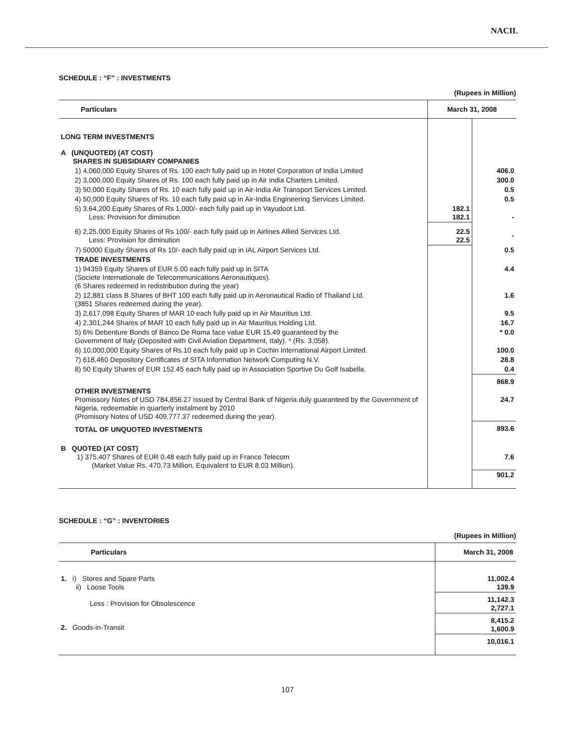NACIL
SCHEDULE : “F” : INVESTMENTS
(Rupees in Million)
| Particulars | March 31, 2008 | |
| --- | --- | --- |
| LONG TERM INVESTMENTS | | |
| A (UNQUOTED) (AT COST) SHARES IN SUBSIDIARY COMPANIES | | |
| 1) 4,060,000 Equity Shares of Rs. 100 each fully paid up in Hotel Corporation of India Limited | | 406.0 |
| 2) 3,000,000 Equity Shares of Rs. 100 each fully paid up in Air India Charters Limited. | | 300.0 |
| 3) 50,000 Equity Shares of Rs. 10 each fully paid up in Air-India Air Transport Services Limited. | | 0.5 |
| 4) 50,000 Equity Shares of Rs. 10 each fully paid up in Air-India Engineering Services Limited. | | 0.5 |
| 5) 3,64,200 Equity Shares of Rs 1,000/- each fully paid up in Vayudoot Ltd. Less: Provision for diminution | 182.1 182.1 | - |
| 6) 2,25,000 Equity Shares of Rs 100/- each fully paid up in Airlines Allied Services Ltd. Less: Provision for diminution | 22.5 22.5 | - |
| 7) 50000 Equity Shares of Rs 10/- each fully paid up in IAL Airport Services Ltd. | | 0.5 |
| TRADE INVESTMENTS | | |
| 1) 94359 Equity Shares of EUR 5.00 each fully paid up in SITA (Societe Internationale de Telecommunications Aeronautiques). (6 Shares redeemed in redistribution during the year) | | 4.4 |
| 2) 12,881 class B Shares of BHT 100 each fully paid up in Aeronautical Radio of Thailand Ltd. (3851 Shares redeemed during the year). | | 1.6 |
| 3) 2,617,098 Equity Shares of MAR 10 each fully paid up in Air Mauritius Ltd. | | 9.5 |
| 4) 2,301,244 Shares of MAR 10 each fully paid up in Air Mauritius Holding Ltd. | | 16.7 |
| 5) 6% Debenture Bonds of Banco De Roma face value EUR 15.49 guaranteed by the Government of Italy (Deposited with Civil Aviation Department, Italy). * (Rs. 3,058). | | * 0.0 |
| 6) 10,000,000 Equity Shares of Rs.10 each fully paid up in Cochin International Airport Limited. | | 100.0 |
| 7) 618,460 Depository Certificates of SITA Information Network Computing N.V. | | 28.8 |
| 8) 50 Equity Shares of EUR 152.45 each fully paid up in Association Sportive Du Golf Isabella. | | 0.4 |
| | | 868.9 |
| OTHER INVESTMENTS Promissory Notes of USD 784,856.27 issued by Central Bank of Nigeria duly guaranteed by the Government of Nigeria, redeemable in quarterly instalment by 2010 (Promisory Notes of USD 409,777.37 redeemed during the year). | | 24.7 |
| TOTAL OF UNQUOTED INVESTMENTS | | 893.6 |
| B QUOTED (AT COST) 1) 375,407 Shares of EUR 0.48 each fully paid up in France Telecom (Market Value Rs. 470.73 Million, Equivalent to EUR 8.03 Million). | | 7.6 |
| | | 901.2 |
SCHEDULE : “G” : INVENTORIES
(Rupees in Million)
| Particulars | March 31, 2008 |
| --- | --- |
| 1. i) Stores and Spare Parts ii) Loose Tools | 11,002.4 139.9 |
| Less : Provision for Obsolescence | 11,142.3 2,727.1 |
| 2. Goods-in-Transit | 8,415.2 1,600.9 |
| | 10,016.1 |
107